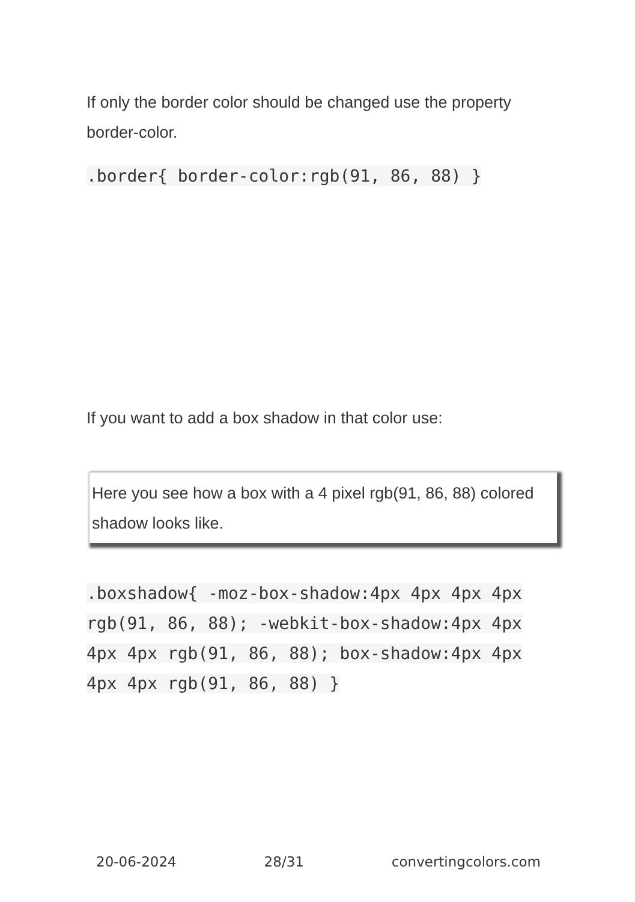If only the border color should be changed use the property border-color.
.border{ border-color:rgb(91, 86, 88) }
If you want to add a box shadow in that color use:
Here you see how a box with a 4 pixel rgb(91, 86, 88) colored shadow looks like.
.boxshadow{ -moz-box-shadow:4px 4px 4px 4px rgb(91, 86, 88); -webkit-box-shadow:4px 4px 4px 4px rgb(91, 86, 88); box-shadow:4px 4px 4px 4px rgb(91, 86, 88) }
20-06-2024 28/31 convertingcolors.com